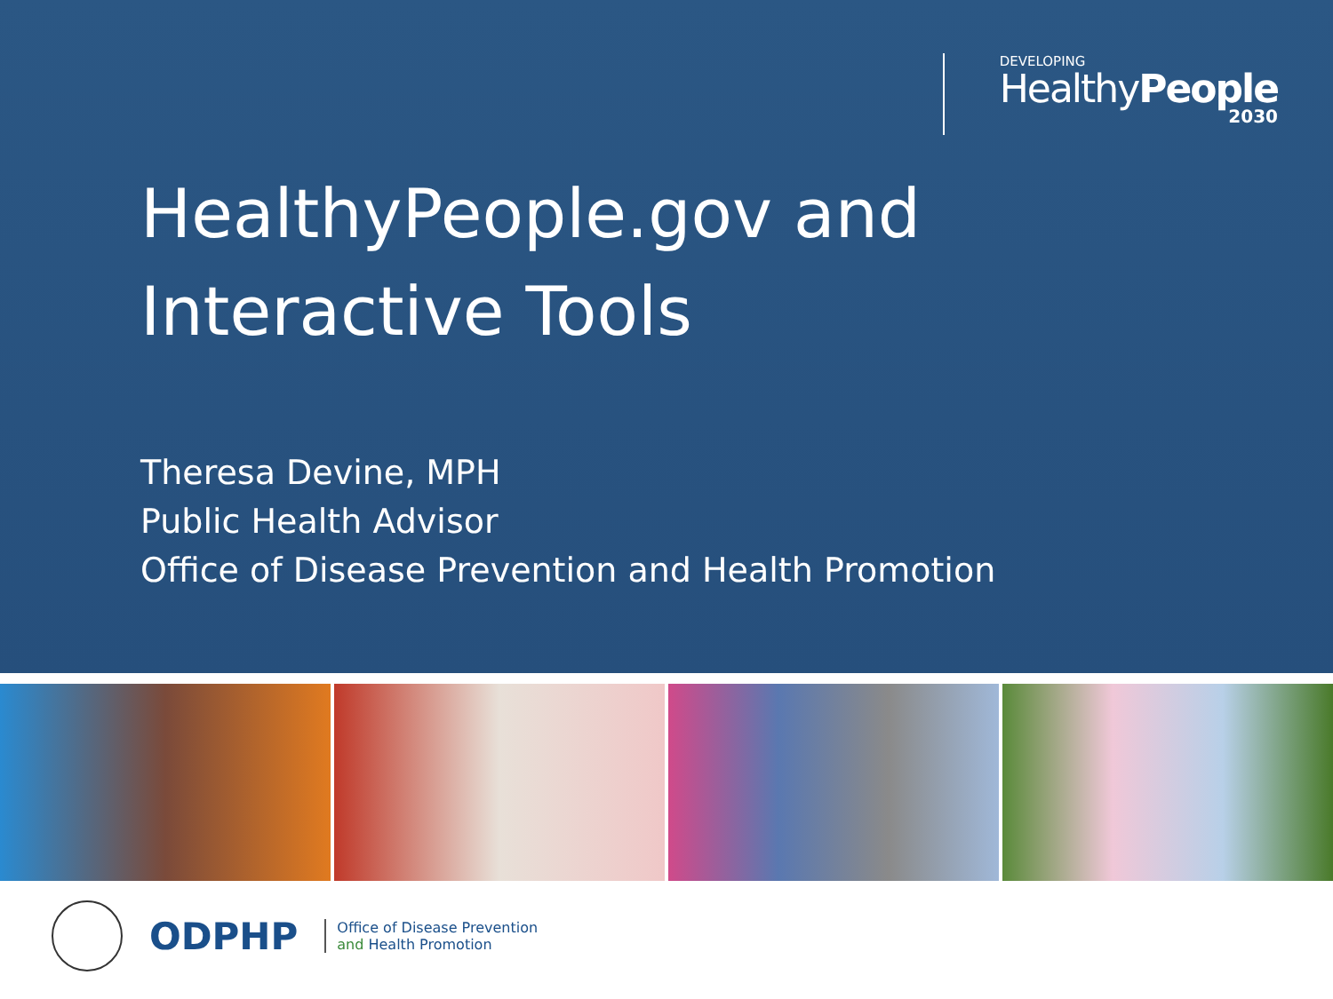DEVELOPING
HealthyPeople
2030
HealthyPeople.gov and
Interactive Tools
Theresa Devine, MPH
Public Health Advisor
Office of Disease Prevention and Health Promotion
ODPHP
Office of Disease Prevention
and Health Promotion